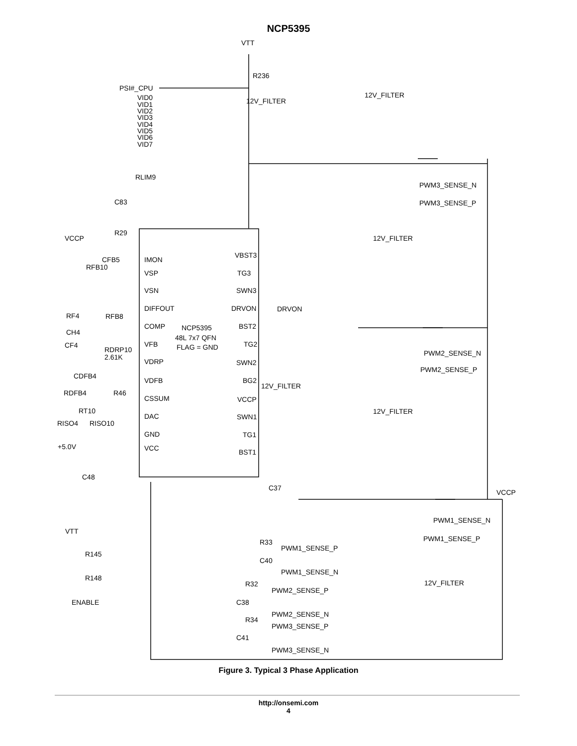NCP5395
VTT
R236
PSI#_CPU
VID0
VID1
VID2
VID3
VID4
VID5
VID6
VID7
12V_FILTER
12V_FILTER
RLIM9
C83
R29
VCCP
PWM3_SENSE_N
PWM3_SENSE_P
12V_FILTER
IMON
VSP
VSN
DIFFOUT
COMP
VFB
VDRP
VDFB
CSSUM
DAC
GND
VCC
NCP5395
48L 7x7 QFN
FLAG = GND
VBST3
TG3
SWN3
DRVON
BST2
TG2
SWN2
BG2
VCCP
SWN1
TG1
BST1
DRVON
12V_FILTER
CFB5
RFB10
RFB8
RF4
CH4
CF4
RDRP10
2.61K
CDFB4
RDFB4
R46
RT10
RISO4
RISO10
+5.0V
C48
C37
PWM2_SENSE_N
PWM2_SENSE_P
12V_FILTER
VCCP
PWM1_SENSE_N
PWM1_SENSE_P
VTT
R145
R148
ENABLE
R33
PWM1_SENSE_P
C40
PWM1_SENSE_N
R32
PWM2_SENSE_P
C38
PWM2_SENSE_N
R34
PWM3_SENSE_P
C41
PWM3_SENSE_N
12V_FILTER
Figure 3. Typical 3 Phase Application
http://onsemi.com
4